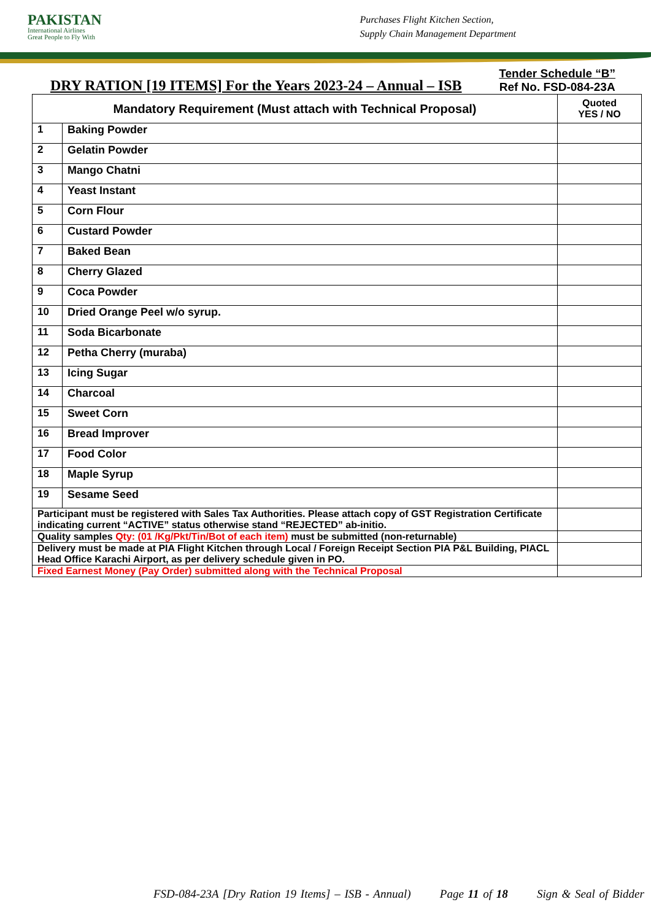PAKISTAN
International Airlines
Great People to Fly With
Purchases Flight Kitchen Section,
Supply Chain Management Department
DRY RATION [19 ITEMS] For the Years 2023-24 – Annual – ISB
Tender Schedule “B”
Ref No. FSD-084-23A
| Mandatory Requirement (Must attach with Technical Proposal) | | Quoted YES / NO |
| --- | --- | --- |
| 1 | Baking Powder | |
| 2 | Gelatin Powder | |
| 3 | Mango Chatni | |
| 4 | Yeast Instant | |
| 5 | Corn Flour | |
| 6 | Custard Powder | |
| 7 | Baked Bean | |
| 8 | Cherry Glazed | |
| 9 | Coca Powder | |
| 10 | Dried Orange Peel w/o syrup. | |
| 11 | Soda Bicarbonate | |
| 12 | Petha Cherry (muraba) | |
| 13 | Icing Sugar | |
| 14 | Charcoal | |
| 15 | Sweet Corn | |
| 16 | Bread Improver | |
| 17 | Food Color | |
| 18 | Maple Syrup | |
| 19 | Sesame Seed | |
| Participant must be registered with Sales Tax Authorities. Please attach copy of GST Registration Certificate indicating current “ACTIVE” status otherwise stand “REJECTED” ab-initio. | | |
| Quality samples Qty: (01 /Kg/Pkt/Tin/Bot of each item) must be submitted (non-returnable) | | |
| Delivery must be made at PIA Flight Kitchen through Local / Foreign Receipt Section PIA P&L Building, PIACL Head Office Karachi Airport, as per delivery schedule given in PO. | | |
| Fixed Earnest Money (Pay Order) submitted along with the Technical Proposal | | |
FSD-084-23A [Dry Ration 19 Items] – ISB - Annual) Page 11 of 18 Sign & Seal of Bidder